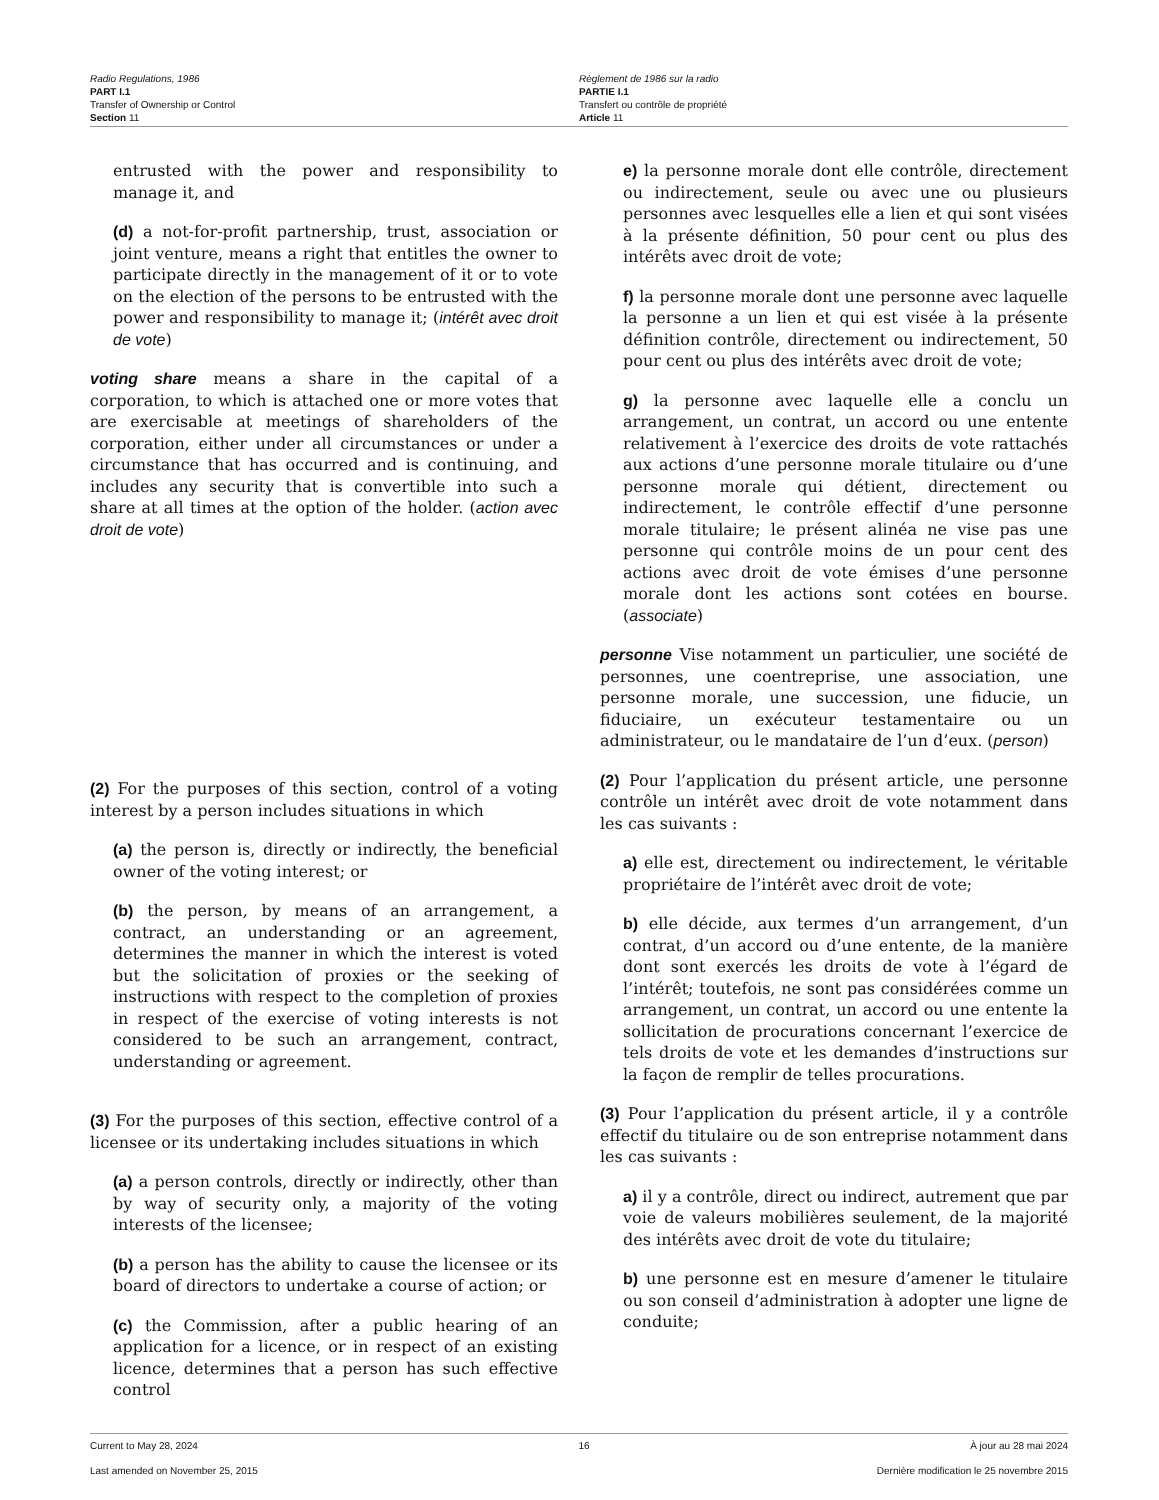Radio Regulations, 1986
PART I.1
Transfer of Ownership or Control
Section 11
Règlement de 1986 sur la radio
PARTIE I.1
Transfert ou contrôle de propriété
Article 11
entrusted with the power and responsibility to manage it, and
(d) a not-for-profit partnership, trust, association or joint venture, means a right that entitles the owner to participate directly in the management of it or to vote on the election of the persons to be entrusted with the power and responsibility to manage it; (intérêt avec droit de vote)
voting share means a share in the capital of a corporation, to which is attached one or more votes that are exercisable at meetings of shareholders of the corporation, either under all circumstances or under a circumstance that has occurred and is continuing, and includes any security that is convertible into such a share at all times at the option of the holder. (action avec droit de vote)
(2) For the purposes of this section, control of a voting interest by a person includes situations in which
(a) the person is, directly or indirectly, the beneficial owner of the voting interest; or
(b) the person, by means of an arrangement, a contract, an understanding or an agreement, determines the manner in which the interest is voted but the solicitation of proxies or the seeking of instructions with respect to the completion of proxies in respect of the exercise of voting interests is not considered to be such an arrangement, contract, understanding or agreement.
(3) For the purposes of this section, effective control of a licensee or its undertaking includes situations in which
(a) a person controls, directly or indirectly, other than by way of security only, a majority of the voting interests of the licensee;
(b) a person has the ability to cause the licensee or its board of directors to undertake a course of action; or
(c) the Commission, after a public hearing of an application for a licence, or in respect of an existing licence, determines that a person has such effective control
e) la personne morale dont elle contrôle, directement ou indirectement, seule ou avec une ou plusieurs personnes avec lesquelles elle a lien et qui sont visées à la présente définition, 50 pour cent ou plus des intérêts avec droit de vote;
f) la personne morale dont une personne avec laquelle la personne a un lien et qui est visée à la présente définition contrôle, directement ou indirectement, 50 pour cent ou plus des intérêts avec droit de vote;
g) la personne avec laquelle elle a conclu un arrangement, un contrat, un accord ou une entente relativement à l’exercice des droits de vote rattachés aux actions d’une personne morale titulaire ou d’une personne morale qui détient, directement ou indirectement, le contrôle effectif d’une personne morale titulaire; le présent alinéa ne vise pas une personne qui contrôle moins de un pour cent des actions avec droit de vote émises d’une personne morale dont les actions sont cotées en bourse. (associate)
personne Vise notamment un particulier, une société de personnes, une coentreprise, une association, une personne morale, une succession, une fiducie, un fiduciaire, un exécuteur testamentaire ou un administrateur, ou le mandataire de l’un d’eux. (person)
(2) Pour l’application du présent article, une personne contrôle un intérêt avec droit de vote notamment dans les cas suivants :
a) elle est, directement ou indirectement, le véritable propriétaire de l’intérêt avec droit de vote;
b) elle décide, aux termes d’un arrangement, d’un contrat, d’un accord ou d’une entente, de la manière dont sont exercés les droits de vote à l’égard de l’intérêt; toutefois, ne sont pas considérées comme un arrangement, un contrat, un accord ou une entente la sollicitation de procurations concernant l’exercice de tels droits de vote et les demandes d’instructions sur la façon de remplir de telles procurations.
(3) Pour l’application du présent article, il y a contrôle effectif du titulaire ou de son entreprise notamment dans les cas suivants :
a) il y a contrôle, direct ou indirect, autrement que par voie de valeurs mobilières seulement, de la majorité des intérêts avec droit de vote du titulaire;
b) une personne est en mesure d’amener le titulaire ou son conseil d’administration à adopter une ligne de conduite;
Current to May 28, 2024 16 À jour au 28 mai 2024
Last amended on November 25, 2015 Dernière modification le 25 novembre 2015